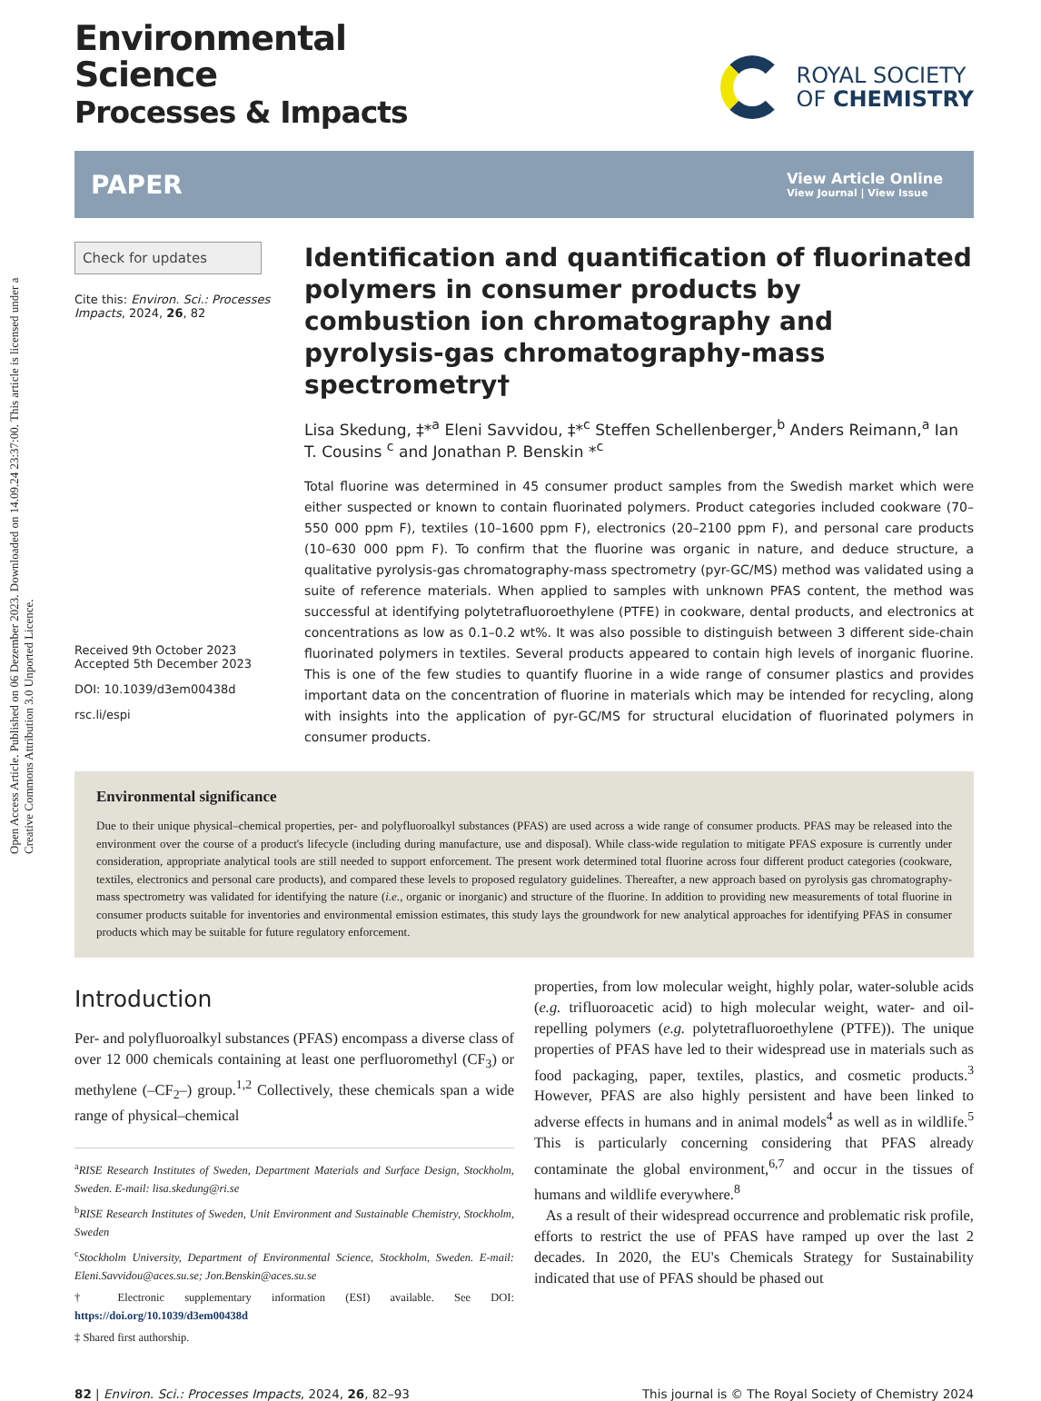Open Access Article. Published on 06 Dezember 2023. Downloaded on 14.09.24 23:37:00. This article is licensed under a Creative Commons Attribution 3.0 Unported Licence.
Environmental
Science
Processes & Impacts
ROYAL SOCIETY
OF CHEMISTRY
PAPER View Article Online
View Journal | View Issue
Check for updates
Cite this: Environ. Sci.: Processes Impacts, 2024, 26, 82
Received 9th October 2023
Accepted 5th December 2023
DOI: 10.1039/d3em00438d
rsc.li/espi
Identification and quantification of fluorinated polymers in consumer products by combustion ion chromatography and pyrolysis-gas chromatography-mass spectrometry†
Lisa Skedung, ‡*<sup>a</sup> Eleni Savvidou, ‡*<sup>c</sup> Steffen Schellenberger,<sup>b</sup> Anders Reimann,<sup>a</sup> Ian T. Cousins <sup>c</sup> and Jonathan P. Benskin *<sup>c</sup>
Total fluorine was determined in 45 consumer product samples from the Swedish market which were either suspected or known to contain fluorinated polymers. Product categories included cookware (70–550 000 ppm F), textiles (10–1600 ppm F), electronics (20–2100 ppm F), and personal care products (10–630 000 ppm F). To confirm that the fluorine was organic in nature, and deduce structure, a qualitative pyrolysis-gas chromatography-mass spectrometry (pyr-GC/MS) method was validated using a suite of reference materials. When applied to samples with unknown PFAS content, the method was successful at identifying polytetrafluoroethylene (PTFE) in cookware, dental products, and electronics at concentrations as low as 0.1–0.2 wt%. It was also possible to distinguish between 3 different side-chain fluorinated polymers in textiles. Several products appeared to contain high levels of inorganic fluorine. This is one of the few studies to quantify fluorine in a wide range of consumer plastics and provides important data on the concentration of fluorine in materials which may be intended for recycling, along with insights into the application of pyr-GC/MS for structural elucidation of fluorinated polymers in consumer products.
Environmental significance
Due to their unique physical–chemical properties, per- and polyfluoroalkyl substances (PFAS) are used across a wide range of consumer products. PFAS may be released into the environment over the course of a product's lifecycle (including during manufacture, use and disposal). While class-wide regulation to mitigate PFAS exposure is currently under consideration, appropriate analytical tools are still needed to support enforcement. The present work determined total fluorine across four different product categories (cookware, textiles, electronics and personal care products), and compared these levels to proposed regulatory guidelines. Thereafter, a new approach based on pyrolysis gas chromatography-mass spectrometry was validated for identifying the nature (i.e., organic or inorganic) and structure of the fluorine. In addition to providing new measurements of total fluorine in consumer products suitable for inventories and environmental emission estimates, this study lays the groundwork for new analytical approaches for identifying PFAS in consumer products which may be suitable for future regulatory enforcement.
Introduction
Per- and polyfluoroalkyl substances (PFAS) encompass a diverse class of over 12 000 chemicals containing at least one perfluoromethyl (CF<sub>3</sub>) or methylene (–CF<sub>2</sub>–) group.<sup>1,2</sup> Collectively, these chemicals span a wide range of physical–chemical
<sup>a</sup> RISE Research Institutes of Sweden, Department Materials and Surface Design, Stockholm, Sweden. E-mail: lisa.skedung@ri.se
<sup>b</sup> RISE Research Institutes of Sweden, Unit Environment and Sustainable Chemistry, Stockholm, Sweden
<sup>c</sup> Stockholm University, Department of Environmental Science, Stockholm, Sweden. E-mail: Eleni.Savvidou@aces.su.se; Jon.Benskin@aces.su.se
† Electronic supplementary information (ESI) available. See DOI: https://doi.org/10.1039/d3em00438d
‡ Shared first authorship.
properties, from low molecular weight, highly polar, water-soluble acids (e.g. trifluoroacetic acid) to high molecular weight, water- and oil-repelling polymers (e.g. polytetrafluoroethylene (PTFE)). The unique properties of PFAS have led to their widespread use in materials such as food packaging, paper, textiles, plastics, and cosmetic products.<sup>3</sup> However, PFAS are also highly persistent and have been linked to adverse effects in humans and in animal models<sup>4</sup> as well as in wildlife.<sup>5</sup> This is particularly concerning considering that PFAS already contaminate the global environment,<sup>6,7</sup> and occur in the tissues of humans and wildlife everywhere.<sup>8</sup>
As a result of their widespread occurrence and problematic risk profile, efforts to restrict the use of PFAS have ramped up over the last 2 decades. In 2020, the EU's Chemicals Strategy for Sustainability indicated that use of PFAS should be phased out
82 | Environ. Sci.: Processes Impacts, 2024, 26, 82–93 This journal is © The Royal Society of Chemistry 2024